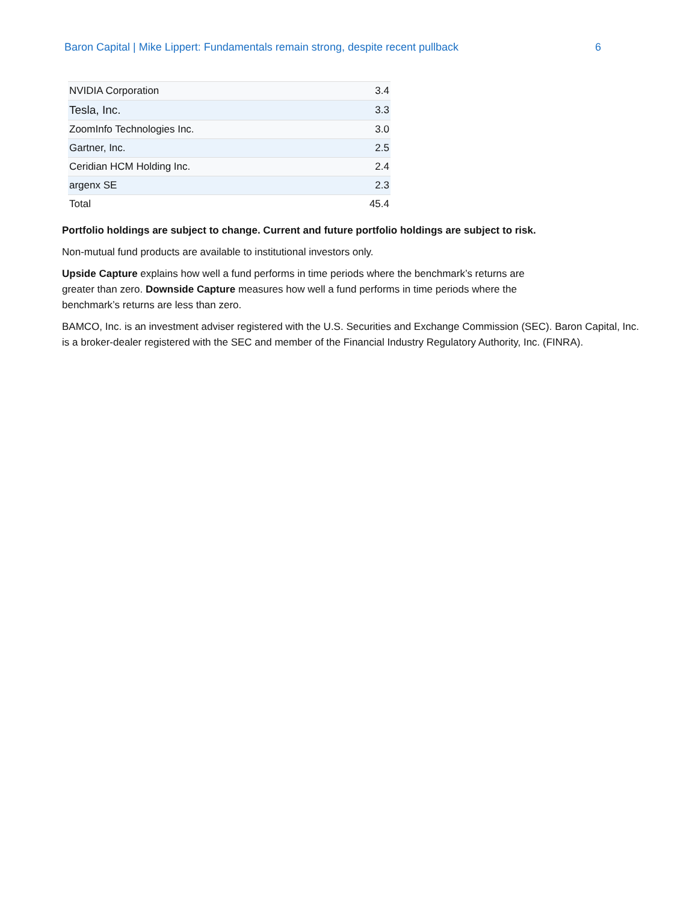Baron Capital | Mike Lippert: Fundamentals remain strong, despite recent pullback 6
| NVIDIA Corporation | 3.4 |
| Tesla, Inc. | 3.3 |
| ZoomInfo Technologies Inc. | 3.0 |
| Gartner, Inc. | 2.5 |
| Ceridian HCM Holding Inc. | 2.4 |
| argenx SE | 2.3 |
| Total | 45.4 |
Portfolio holdings are subject to change. Current and future portfolio holdings are subject to risk.
Non-mutual fund products are available to institutional investors only.
Upside Capture explains how well a fund performs in time periods where the benchmark’s returns are
greater than zero. Downside Capture measures how well a fund performs in time periods where the
benchmark’s returns are less than zero.
BAMCO, Inc. is an investment adviser registered with the U.S. Securities and Exchange Commission (SEC). Baron Capital, Inc. is a broker-dealer registered with the SEC and member of the Financial Industry Regulatory Authority, Inc. (FINRA).